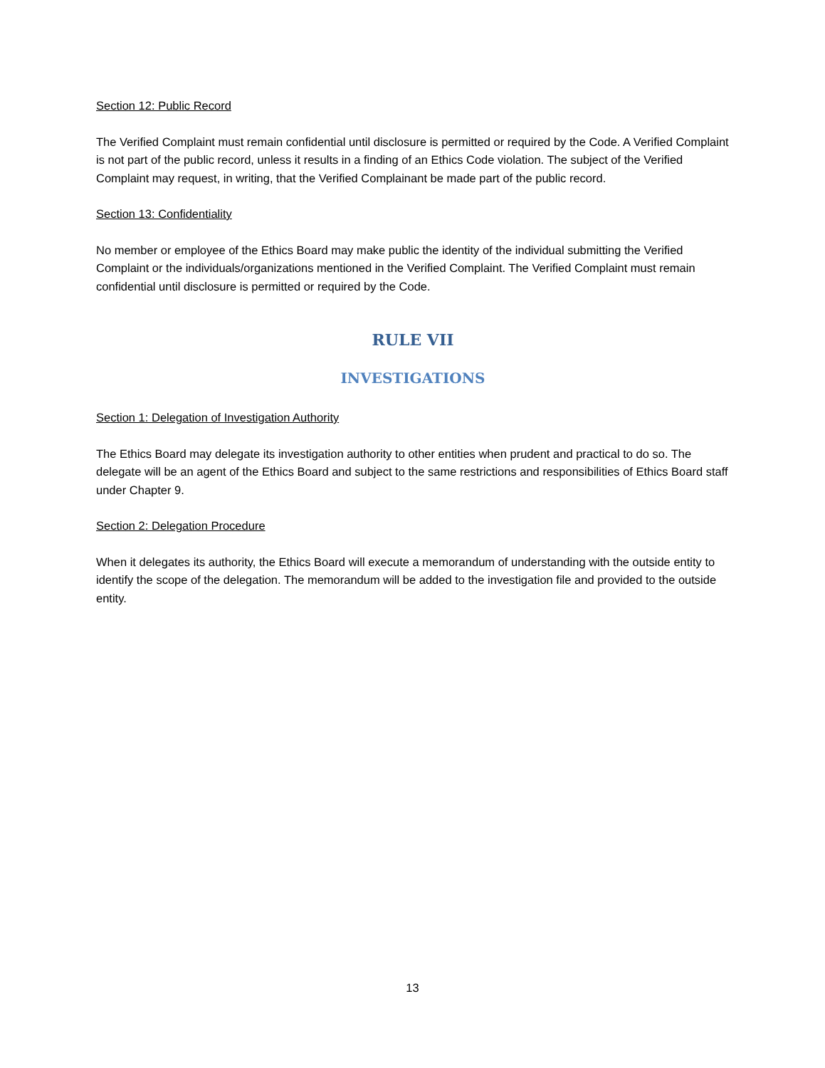Section 12: Public Record
The Verified Complaint must remain confidential until disclosure is permitted or required by the Code. A Verified Complaint is not part of the public record, unless it results in a finding of an Ethics Code violation. The subject of the Verified Complaint may request, in writing, that the Verified Complainant be made part of the public record.
Section 13: Confidentiality
No member or employee of the Ethics Board may make public the identity of the individual submitting the Verified Complaint or the individuals/organizations mentioned in the Verified Complaint. The Verified Complaint must remain confidential until disclosure is permitted or required by the Code.
RULE VII
INVESTIGATIONS
Section 1: Delegation of Investigation Authority
The Ethics Board may delegate its investigation authority to other entities when prudent and practical to do so. The delegate will be an agent of the Ethics Board and subject to the same restrictions and responsibilities of Ethics Board staff under Chapter 9.
Section 2: Delegation Procedure
When it delegates its authority, the Ethics Board will execute a memorandum of understanding with the outside entity to identify the scope of the delegation. The memorandum will be added to the investigation file and provided to the outside entity.
13